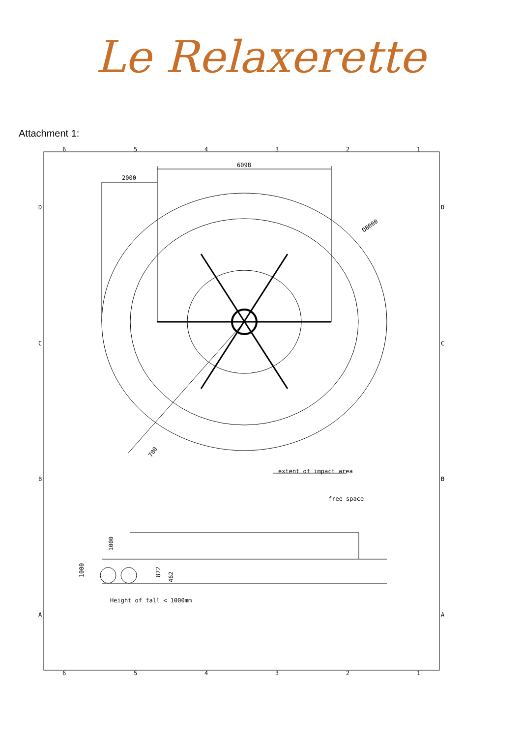Le Relaxerette
Attachment 1:
6
5
4
3
2
1
6
5
4
3
2
1
D
D
C
C
B
B
A
A
6098
2000
Ø8000
700
extent of impact area
free space
1000
1000
872
462
Height of fall < 1000mm